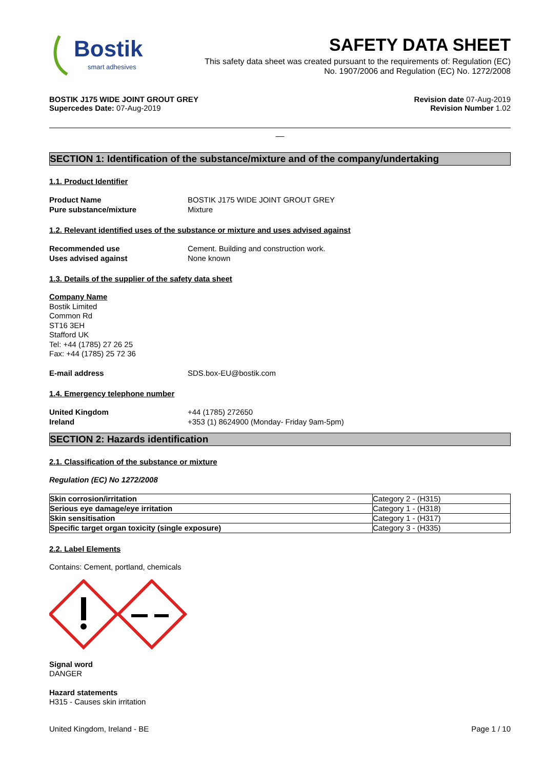Bostik
smart adhesives
SAFETY DATA SHEET
This safety data sheet was created pursuant to the requirements of: Regulation (EC)
No. 1907/2006 and Regulation (EC) No. 1272/2008
BOSTIK J175 WIDE JOINT GROUT GREY
Supercedes Date: 07-Aug-2019
Revision date 07-Aug-2019
Revision Number 1.02
__
SECTION 1: Identification of the substance/mixture and of the company/undertaking
1.1. Product Identifier
Product Name BOSTIK J175 WIDE JOINT GROUT GREY Pure substance/mixture Mixture
1.2. Relevant identified uses of the substance or mixture and uses advised against
Recommended use Cement. Building and construction work. Uses advised against None known
1.3. Details of the supplier of the safety data sheet
Company Name
Bostik Limited
Common Rd
ST16 3EH
Stafford UK
Tel: +44 (1785) 27 26 25
Fax: +44 (1785) 25 72 36
E-mail address SDS.box-EU@bostik.com
1.4. Emergency telephone number
United Kingdom +44 (1785) 272650 Ireland +353 (1) 8624900 (Monday- Friday 9am-5pm)
SECTION 2: Hazards identification
2.1. Classification of the substance or mixture
Regulation (EC) No 1272/2008
| Skin corrosion/irritation | Category 2 - (H315) |
| Serious eye damage/eye irritation | Category 1 - (H318) |
| Skin sensitisation | Category 1 - (H317) |
| Specific target organ toxicity (single exposure) | Category 3 - (H335) |
2.2. Label Elements
Contains: Cement, portland, chemicals
Signal word
DANGER
Hazard statements
H315 - Causes skin irritation
United Kingdom, Ireland - BE Page 1 / 10